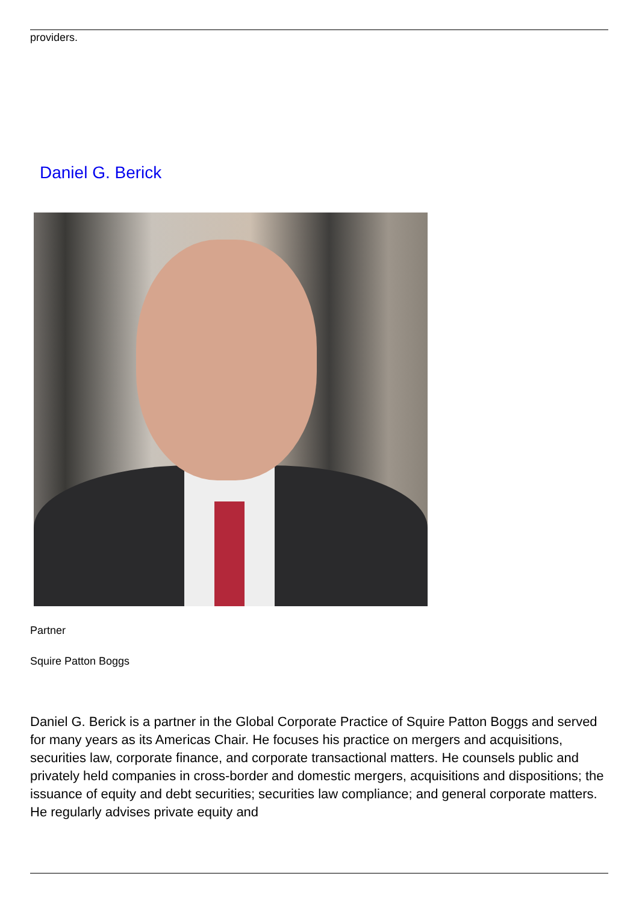providers.
Daniel G. Berick
Partner
Squire Patton Boggs
Daniel G. Berick is a partner in the Global Corporate Practice of Squire Patton Boggs and served for many years as its Americas Chair. He focuses his practice on mergers and acquisitions, securities law, corporate finance, and corporate transactional matters. He counsels public and privately held companies in cross-border and domestic mergers, acquisitions and dispositions; the issuance of equity and debt securities; securities law compliance; and general corporate matters. He regularly advises private equity and